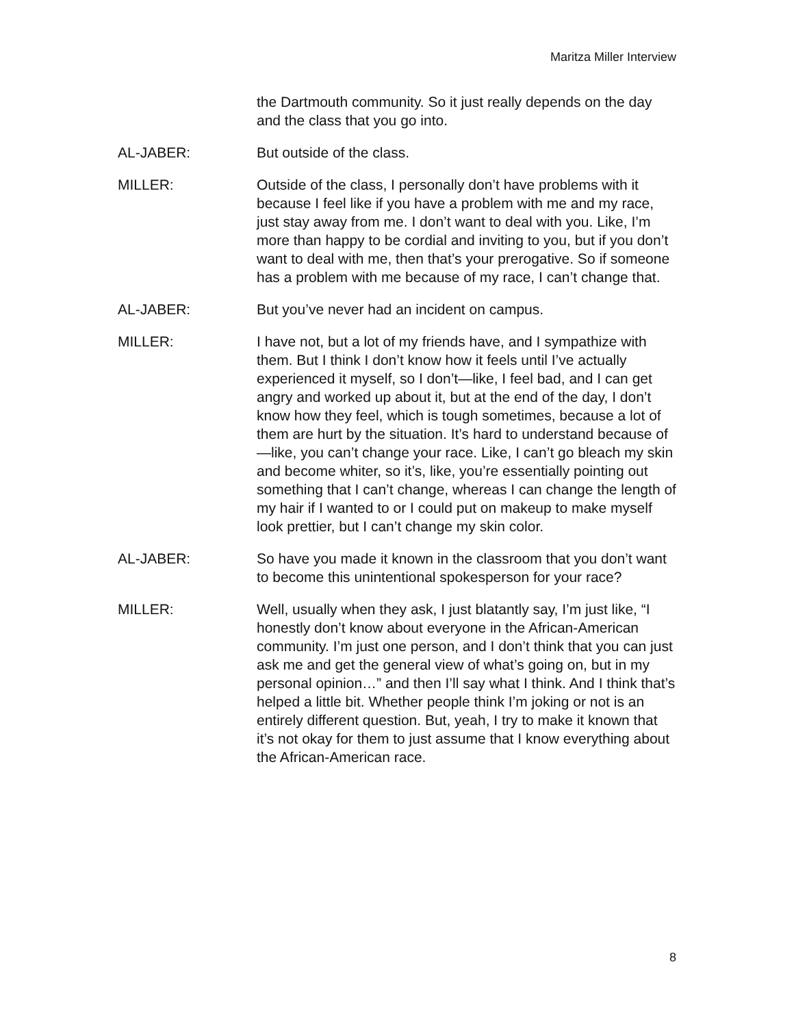Maritza Miller Interview
the Dartmouth community. So it just really depends on the day and the class that you go into.
AL-JABER: But outside of the class.
MILLER: Outside of the class, I personally don’t have problems with it because I feel like if you have a problem with me and my race, just stay away from me. I don’t want to deal with you. Like, I’m more than happy to be cordial and inviting to you, but if you don’t want to deal with me, then that’s your prerogative. So if someone has a problem with me because of my race, I can’t change that.
AL-JABER: But you’ve never had an incident on campus.
MILLER: I have not, but a lot of my friends have, and I sympathize with them. But I think I don’t know how it feels until I’ve actually experienced it myself, so I don’t—like, I feel bad, and I can get angry and worked up about it, but at the end of the day, I don’t know how they feel, which is tough sometimes, because a lot of them are hurt by the situation. It’s hard to understand because of—like, you can’t change your race. Like, I can’t go bleach my skin and become whiter, so it’s, like, you’re essentially pointing out something that I can’t change, whereas I can change the length of my hair if I wanted to or I could put on makeup to make myself look prettier, but I can’t change my skin color.
AL-JABER: So have you made it known in the classroom that you don’t want to become this unintentional spokesperson for your race?
MILLER: Well, usually when they ask, I just blatantly say, I’m just like, “I honestly don’t know about everyone in the African-American community. I’m just one person, and I don’t think that you can just ask me and get the general view of what’s going on, but in my personal opinion…” and then I’ll say what I think. And I think that’s helped a little bit. Whether people think I’m joking or not is an entirely different question. But, yeah, I try to make it known that it’s not okay for them to just assume that I know everything about the African-American race.
8